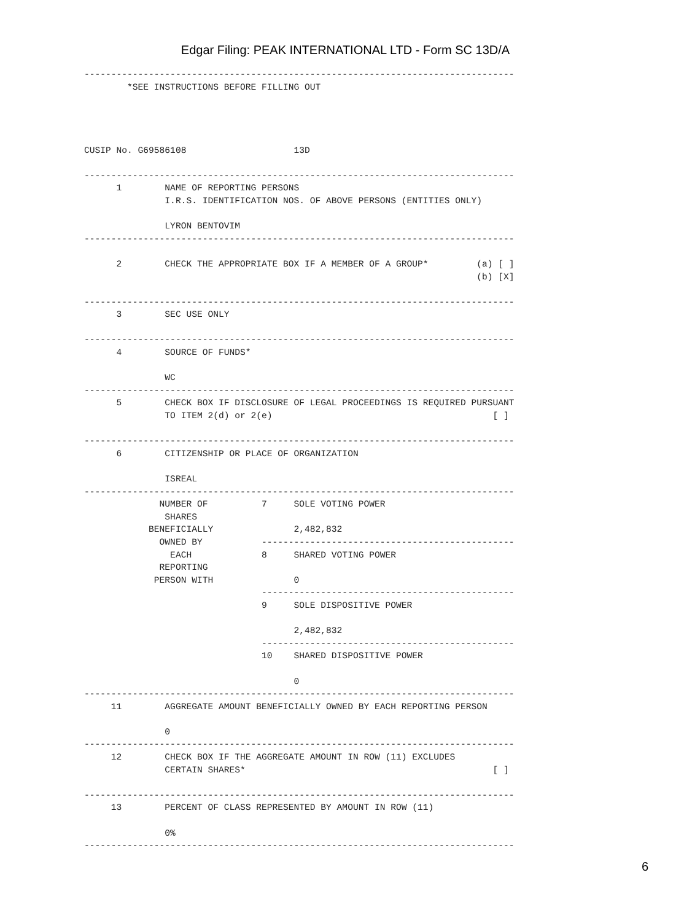Edgar Filing: PEAK INTERNATIONAL LTD - Form SC 13D/A
--------------------------------------------------------------------------------
        *SEE INSTRUCTIONS BEFORE FILLING OUT




CUSIP No. G69586108                    13D

--------------------------------------------------------------------------------
      1        NAME OF REPORTING PERSONS
               I.R.S. IDENTIFICATION NOS. OF ABOVE PERSONS (ENTITIES ONLY)

               LYRON BENTOVIM
--------------------------------------------------------------------------------

      2        CHECK THE APPROPRIATE BOX IF A MEMBER OF A GROUP*         (a) [ ]
                                                                         (b) [X]

--------------------------------------------------------------------------------
      3        SEC USE ONLY

--------------------------------------------------------------------------------
      4        SOURCE OF FUNDS*

               WC
--------------------------------------------------------------------------------
      5        CHECK BOX IF DISCLOSURE OF LEGAL PROCEEDINGS IS REQUIRED PURSUANT
               TO ITEM 2(d) or 2(e)                                         [ ]

--------------------------------------------------------------------------------
      6        CITIZENSHIP OR PLACE OF ORGANIZATION

               ISREAL
--------------------------------------------------------------------------------
              NUMBER OF          7     SOLE VOTING POWER
               SHARES
            BENEFICIALLY               2,482,832
              OWNED BY           -----------------------------------------------
                EACH             8     SHARED VOTING POWER
              REPORTING
             PERSON WITH               0
                                 -----------------------------------------------
                                 9     SOLE DISPOSITIVE POWER

                                       2,482,832
                                 -----------------------------------------------
                                 10    SHARED DISPOSITIVE POWER

                                       0
--------------------------------------------------------------------------------
     11        AGGREGATE AMOUNT BENEFICIALLY OWNED BY EACH REPORTING PERSON

               0
--------------------------------------------------------------------------------
     12        CHECK BOX IF THE AGGREGATE AMOUNT IN ROW (11) EXCLUDES
               CERTAIN SHARES*                                              [ ]

--------------------------------------------------------------------------------
     13        PERCENT OF CLASS REPRESENTED BY AMOUNT IN ROW (11)

               0%
--------------------------------------------------------------------------------
6